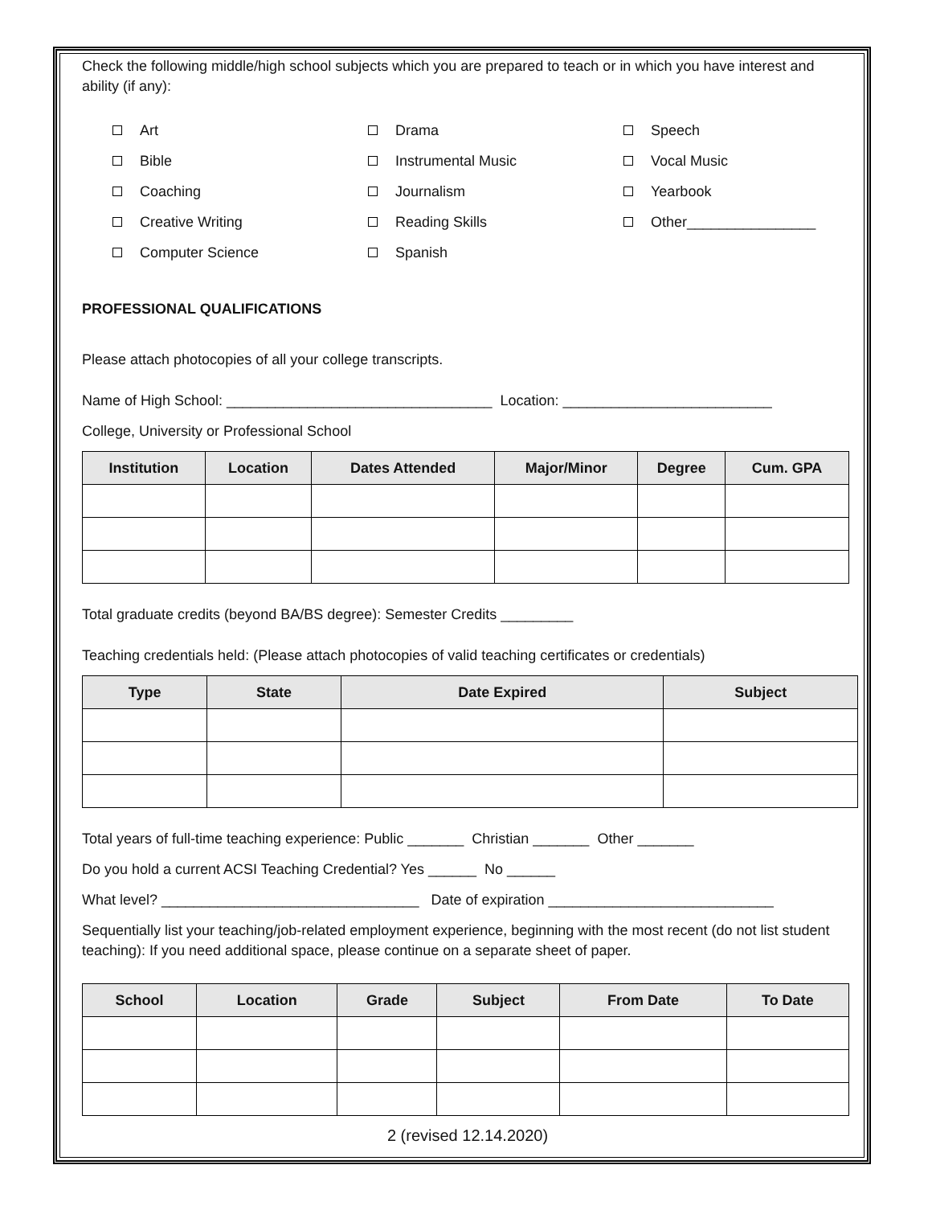Check the following middle/high school subjects which you are prepared to teach or in which you have interest and ability (if any):
Art
Drama
Speech
Bible
Instrumental Music
Vocal Music
Coaching
Journalism
Yearbook
Creative Writing
Reading Skills
Other________________
Computer Science
Spanish
PROFESSIONAL QUALIFICATIONS
Please attach photocopies of all your college transcripts.
Name of High School: _________________________________ Location: __________________________
College, University or Professional School
| Institution | Location | Dates Attended | Major/Minor | Degree | Cum. GPA |
| --- | --- | --- | --- | --- | --- |
Total graduate credits (beyond BA/BS degree): Semester Credits _________
Teaching credentials held: (Please attach photocopies of valid teaching certificates or credentials)
| Type | State | Date Expired | Subject |
| --- | --- | --- | --- |
Total years of full-time teaching experience: Public _______ Christian _______ Other _______
Do you hold a current ACSI Teaching Credential? Yes ______ No ______
What level? ________________________________ Date of expiration ____________________________
Sequentially list your teaching/job-related employment experience, beginning with the most recent (do not list student teaching): If you need additional space, please continue on a separate sheet of paper.
| School | Location | Grade | Subject | From Date | To Date |
| --- | --- | --- | --- | --- | --- |
2 (revised 12.14.2020)